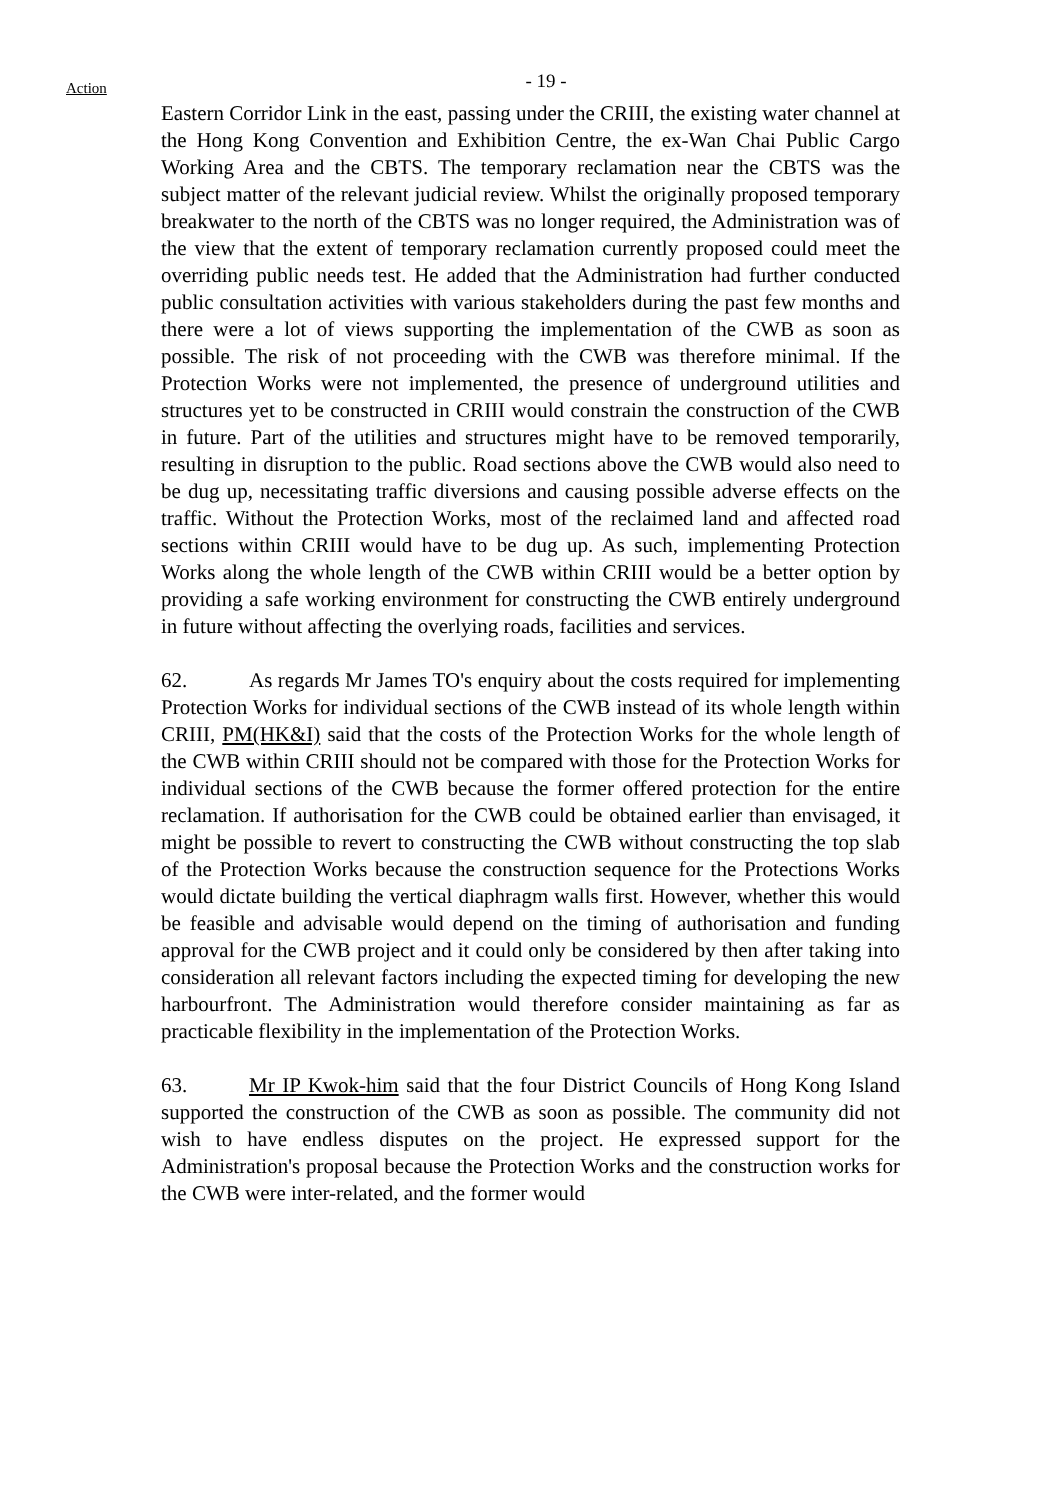Action
- 19 -
Eastern Corridor Link in the east, passing under the CRIII, the existing water channel at the Hong Kong Convention and Exhibition Centre, the ex-Wan Chai Public Cargo Working Area and the CBTS. The temporary reclamation near the CBTS was the subject matter of the relevant judicial review. Whilst the originally proposed temporary breakwater to the north of the CBTS was no longer required, the Administration was of the view that the extent of temporary reclamation currently proposed could meet the overriding public needs test. He added that the Administration had further conducted public consultation activities with various stakeholders during the past few months and there were a lot of views supporting the implementation of the CWB as soon as possible. The risk of not proceeding with the CWB was therefore minimal. If the Protection Works were not implemented, the presence of underground utilities and structures yet to be constructed in CRIII would constrain the construction of the CWB in future. Part of the utilities and structures might have to be removed temporarily, resulting in disruption to the public. Road sections above the CWB would also need to be dug up, necessitating traffic diversions and causing possible adverse effects on the traffic. Without the Protection Works, most of the reclaimed land and affected road sections within CRIII would have to be dug up. As such, implementing Protection Works along the whole length of the CWB within CRIII would be a better option by providing a safe working environment for constructing the CWB entirely underground in future without affecting the overlying roads, facilities and services.
62. As regards Mr James TO's enquiry about the costs required for implementing Protection Works for individual sections of the CWB instead of its whole length within CRIII, PM(HK&I) said that the costs of the Protection Works for the whole length of the CWB within CRIII should not be compared with those for the Protection Works for individual sections of the CWB because the former offered protection for the entire reclamation. If authorisation for the CWB could be obtained earlier than envisaged, it might be possible to revert to constructing the CWB without constructing the top slab of the Protection Works because the construction sequence for the Protections Works would dictate building the vertical diaphragm walls first. However, whether this would be feasible and advisable would depend on the timing of authorisation and funding approval for the CWB project and it could only be considered by then after taking into consideration all relevant factors including the expected timing for developing the new harbourfront. The Administration would therefore consider maintaining as far as practicable flexibility in the implementation of the Protection Works.
63. Mr IP Kwok-him said that the four District Councils of Hong Kong Island supported the construction of the CWB as soon as possible. The community did not wish to have endless disputes on the project. He expressed support for the Administration's proposal because the Protection Works and the construction works for the CWB were inter-related, and the former would